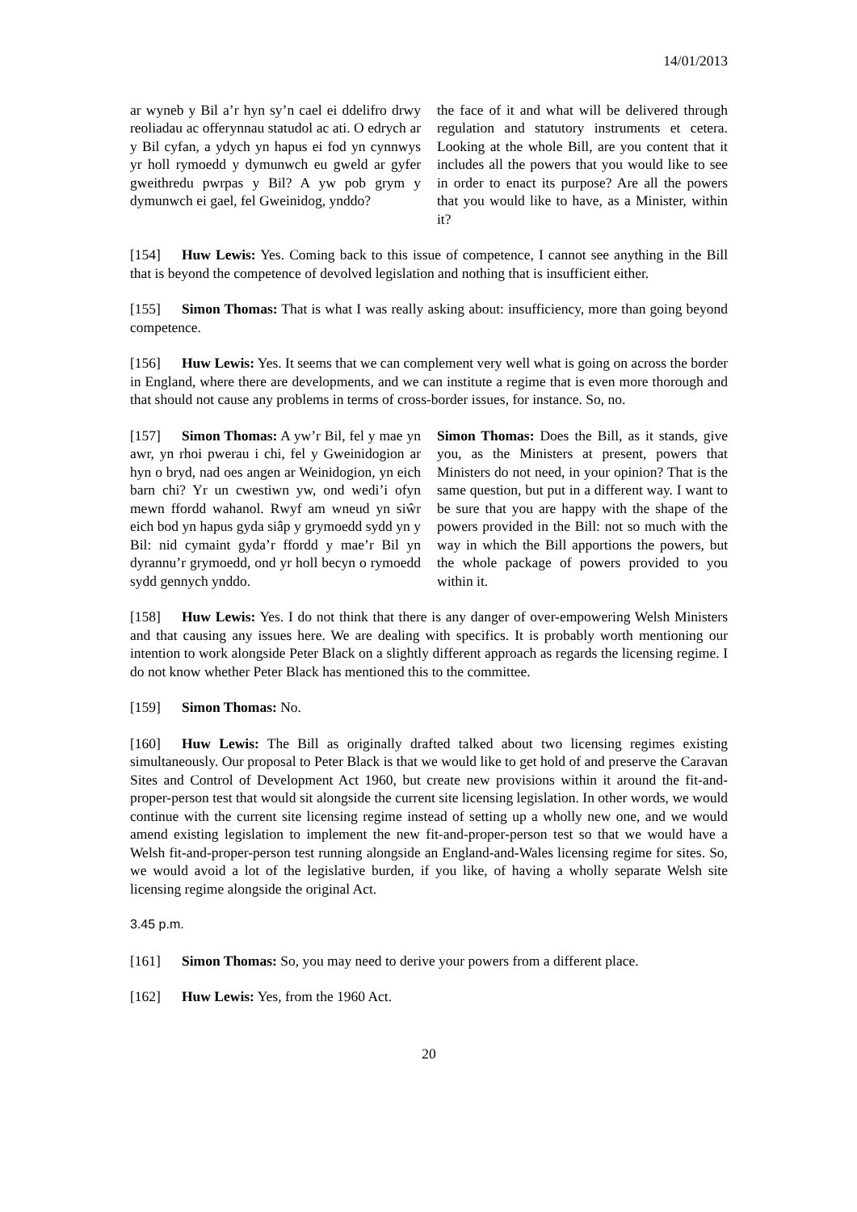14/01/2013
ar wyneb y Bil a’r hyn sy’n cael ei ddelifro drwy reoliadau ac offerynnau statudol ac ati. O edrych ar y Bil cyfan, a ydych yn hapus ei fod yn cynnwys yr holl rymoedd y dymunwch eu gweld ar gyfer gweithredu pwrpas y Bil? A yw pob grym y dymunwch ei gael, fel Gweinidog, ynddo?
the face of it and what will be delivered through regulation and statutory instruments et cetera. Looking at the whole Bill, are you content that it includes all the powers that you would like to see in order to enact its purpose? Are all the powers that you would like to have, as a Minister, within it?
[154] Huw Lewis: Yes. Coming back to this issue of competence, I cannot see anything in the Bill that is beyond the competence of devolved legislation and nothing that is insufficient either.
[155] Simon Thomas: That is what I was really asking about: insufficiency, more than going beyond competence.
[156] Huw Lewis: Yes. It seems that we can complement very well what is going on across the border in England, where there are developments, and we can institute a regime that is even more thorough and that should not cause any problems in terms of cross-border issues, for instance. So, no.
[157] Simon Thomas: A yw’r Bil, fel y mae yn awr, yn rhoi pwerau i chi, fel y Gweinidogion ar hyn o bryd, nad oes angen ar Weinidogion, yn eich barn chi? Yr un cwestiwn yw, ond wedi’i ofyn mewn ffordd wahanol. Rwyf am wneud yn siŵr eich bod yn hapus gyda siâp y grymoedd sydd yn y Bil: nid cymaint gyda’r ffordd y mae’r Bil yn dyrannu’r grymoedd, ond yr holl becyn o rymoedd sydd gennych ynddo.
Simon Thomas: Does the Bill, as it stands, give you, as the Ministers at present, powers that Ministers do not need, in your opinion? That is the same question, but put in a different way. I want to be sure that you are happy with the shape of the powers provided in the Bill: not so much with the way in which the Bill apportions the powers, but the whole package of powers provided to you within it.
[158] Huw Lewis: Yes. I do not think that there is any danger of over-empowering Welsh Ministers and that causing any issues here. We are dealing with specifics. It is probably worth mentioning our intention to work alongside Peter Black on a slightly different approach as regards the licensing regime. I do not know whether Peter Black has mentioned this to the committee.
[159] Simon Thomas: No.
[160] Huw Lewis: The Bill as originally drafted talked about two licensing regimes existing simultaneously. Our proposal to Peter Black is that we would like to get hold of and preserve the Caravan Sites and Control of Development Act 1960, but create new provisions within it around the fit-and-proper-person test that would sit alongside the current site licensing legislation. In other words, we would continue with the current site licensing regime instead of setting up a wholly new one, and we would amend existing legislation to implement the new fit-and-proper-person test so that we would have a Welsh fit-and-proper-person test running alongside an England-and-Wales licensing regime for sites. So, we would avoid a lot of the legislative burden, if you like, of having a wholly separate Welsh site licensing regime alongside the original Act.
3.45 p.m.
[161] Simon Thomas: So, you may need to derive your powers from a different place.
[162] Huw Lewis: Yes, from the 1960 Act.
20